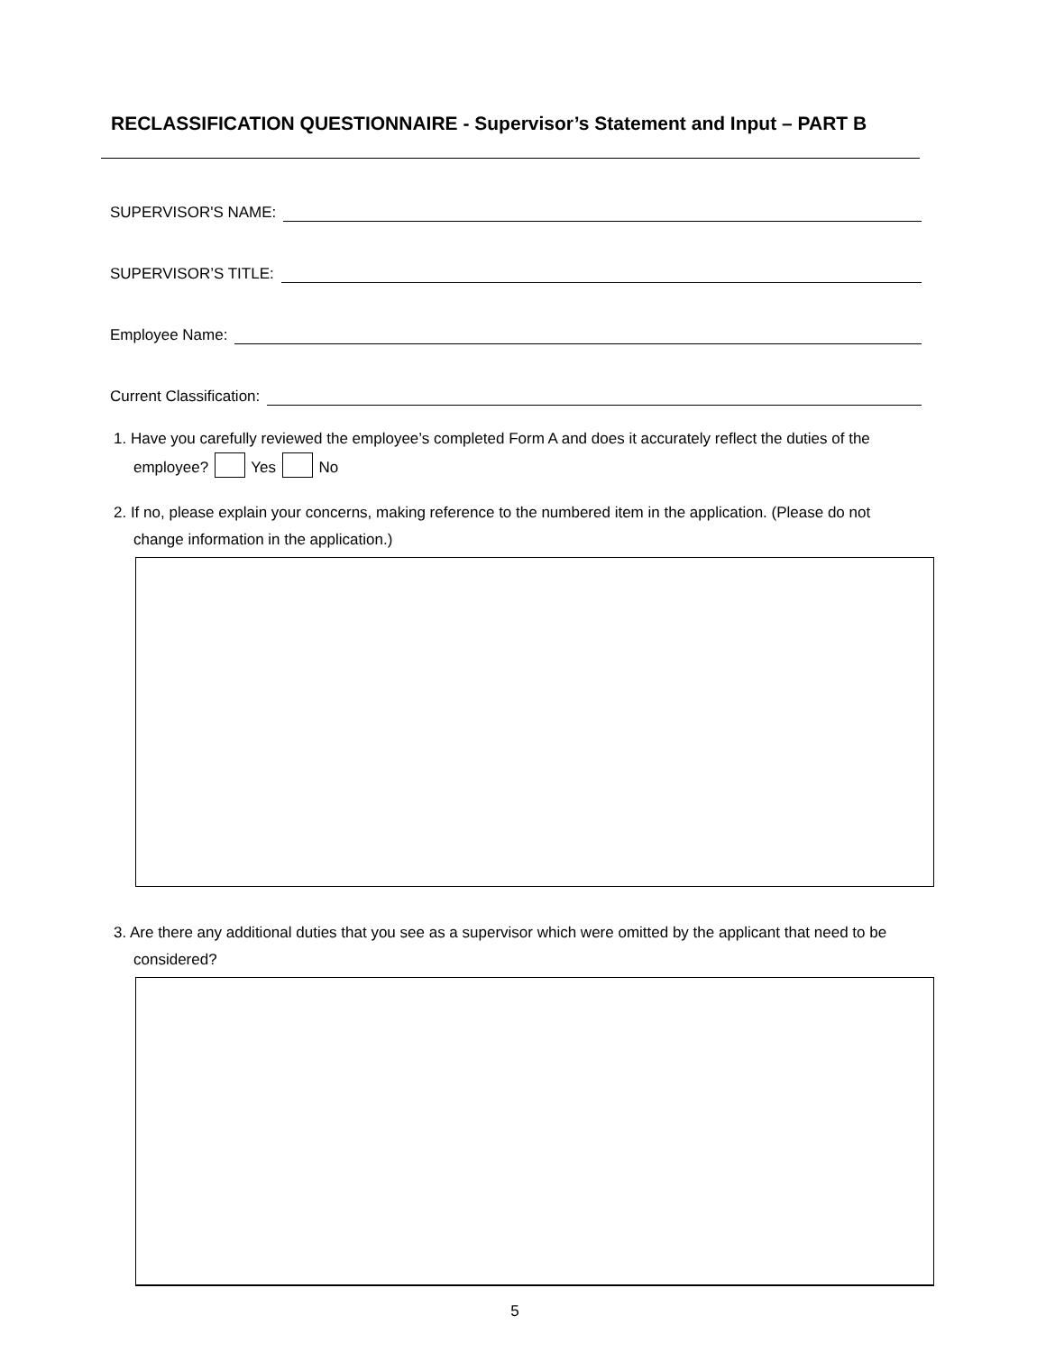RECLASSIFICATION QUESTIONNAIRE - Supervisor’s Statement and Input – PART B
SUPERVISOR'S NAME:
SUPERVISOR’S TITLE:
Employee Name:
Current Classification:
1. Have you carefully reviewed the employee’s completed Form A and does it accurately reflect the duties of the employee? Yes No
2. If no, please explain your concerns, making reference to the numbered item in the application. (Please do not change information in the application.)
3. Are there any additional duties that you see as a supervisor which were omitted by the applicant that need to be considered?
5